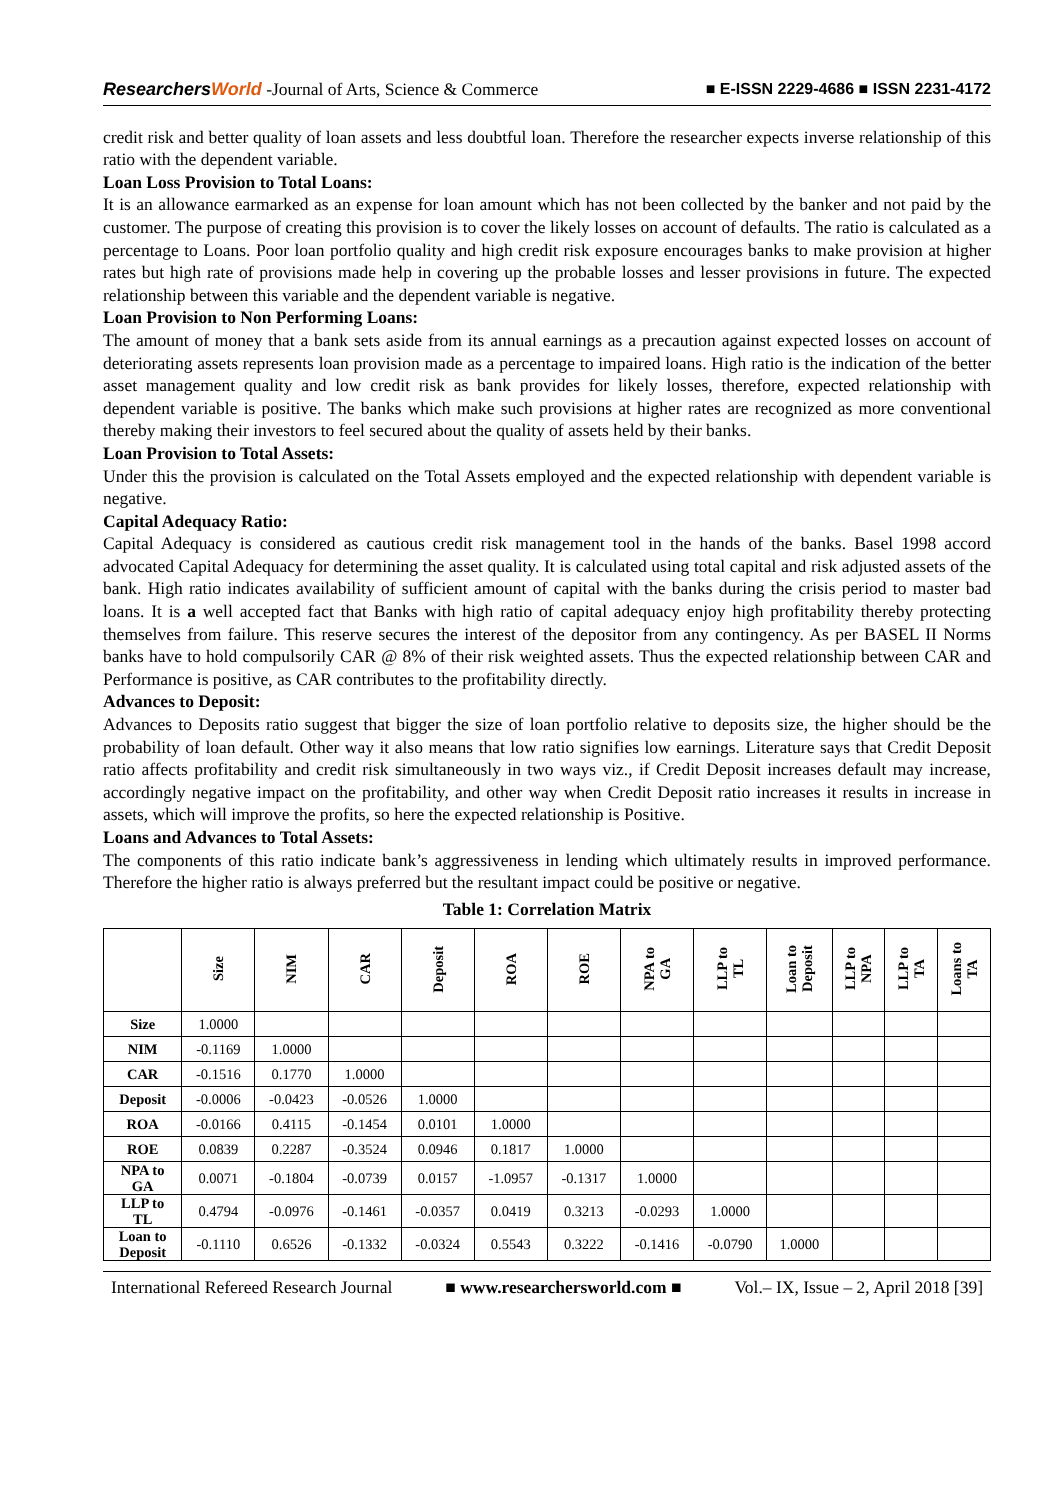ResearchersWorld -Journal of Arts, Science & Commerce
■ E-ISSN 2229-4686 ■ ISSN 2231-4172
credit risk and better quality of loan assets and less doubtful loan. Therefore the researcher expects inverse relationship of this ratio with the dependent variable.
Loan Loss Provision to Total Loans:
It is an allowance earmarked as an expense for loan amount which has not been collected by the banker and not paid by the customer. The purpose of creating this provision is to cover the likely losses on account of defaults. The ratio is calculated as a percentage to Loans. Poor loan portfolio quality and high credit risk exposure encourages banks to make provision at higher rates but high rate of provisions made help in covering up the probable losses and lesser provisions in future. The expected relationship between this variable and the dependent variable is negative.
Loan Provision to Non Performing Loans:
The amount of money that a bank sets aside from its annual earnings as a precaution against expected losses on account of deteriorating assets represents loan provision made as a percentage to impaired loans. High ratio is the indication of the better asset management quality and low credit risk as bank provides for likely losses, therefore, expected relationship with dependent variable is positive. The banks which make such provisions at higher rates are recognized as more conventional thereby making their investors to feel secured about the quality of assets held by their banks.
Loan Provision to Total Assets:
Under this the provision is calculated on the Total Assets employed and the expected relationship with dependent variable is negative.
Capital Adequacy Ratio:
Capital Adequacy is considered as cautious credit risk management tool in the hands of the banks. Basel 1998 accord advocated Capital Adequacy for determining the asset quality. It is calculated using total capital and risk adjusted assets of the bank. High ratio indicates availability of sufficient amount of capital with the banks during the crisis period to master bad loans. It is a well accepted fact that Banks with high ratio of capital adequacy enjoy high profitability thereby protecting themselves from failure. This reserve secures the interest of the depositor from any contingency. As per BASEL II Norms banks have to hold compulsorily CAR @ 8% of their risk weighted assets. Thus the expected relationship between CAR and Performance is positive, as CAR contributes to the profitability directly.
Advances to Deposit:
Advances to Deposits ratio suggest that bigger the size of loan portfolio relative to deposits size, the higher should be the probability of loan default. Other way it also means that low ratio signifies low earnings. Literature says that Credit Deposit ratio affects profitability and credit risk simultaneously in two ways viz., if Credit Deposit increases default may increase, accordingly negative impact on the profitability, and other way when Credit Deposit ratio increases it results in increase in assets, which will improve the profits, so here the expected relationship is Positive.
Loans and Advances to Total Assets:
The components of this ratio indicate bank’s aggressiveness in lending which ultimately results in improved performance. Therefore the higher ratio is always preferred but the resultant impact could be positive or negative.
Table 1: Correlation Matrix
| | Size | NIM | CAR | Deposit | ROA | ROE | NPA to GA | LLP to TL | Loan to Deposit | LLP to NPA | LLP to TA | Loans to TA |
| --- | --- | --- | --- | --- | --- | --- | --- | --- | --- | --- | --- | --- |
| Size | 1.0000 | | | | | | | | | | | |
| NIM | -0.1169 | 1.0000 | | | | | | | | | | |
| CAR | -0.1516 | 0.1770 | 1.0000 | | | | | | | | | |
| Deposit | -0.0006 | -0.0423 | -0.0526 | 1.0000 | | | | | | | | |
| ROA | -0.0166 | 0.4115 | -0.1454 | 0.0101 | 1.0000 | | | | | | | |
| ROE | 0.0839 | 0.2287 | -0.3524 | 0.0946 | 0.1817 | 1.0000 | | | | | | |
| NPA to GA | 0.0071 | -0.1804 | -0.0739 | 0.0157 | -1.0957 | -0.1317 | 1.0000 | | | | | |
| LLP to TL | 0.4794 | -0.0976 | -0.1461 | -0.0357 | 0.0419 | 0.3213 | -0.0293 | 1.0000 | | | | |
| Loan to Deposit | -0.1110 | 0.6526 | -0.1332 | -0.0324 | 0.5543 | 0.3222 | -0.1416 | -0.0790 | 1.0000 | | | |
International Refereed Research Journal ■ www.researchersworld.com ■ Vol.– IX, Issue – 2, April 2018 [39]